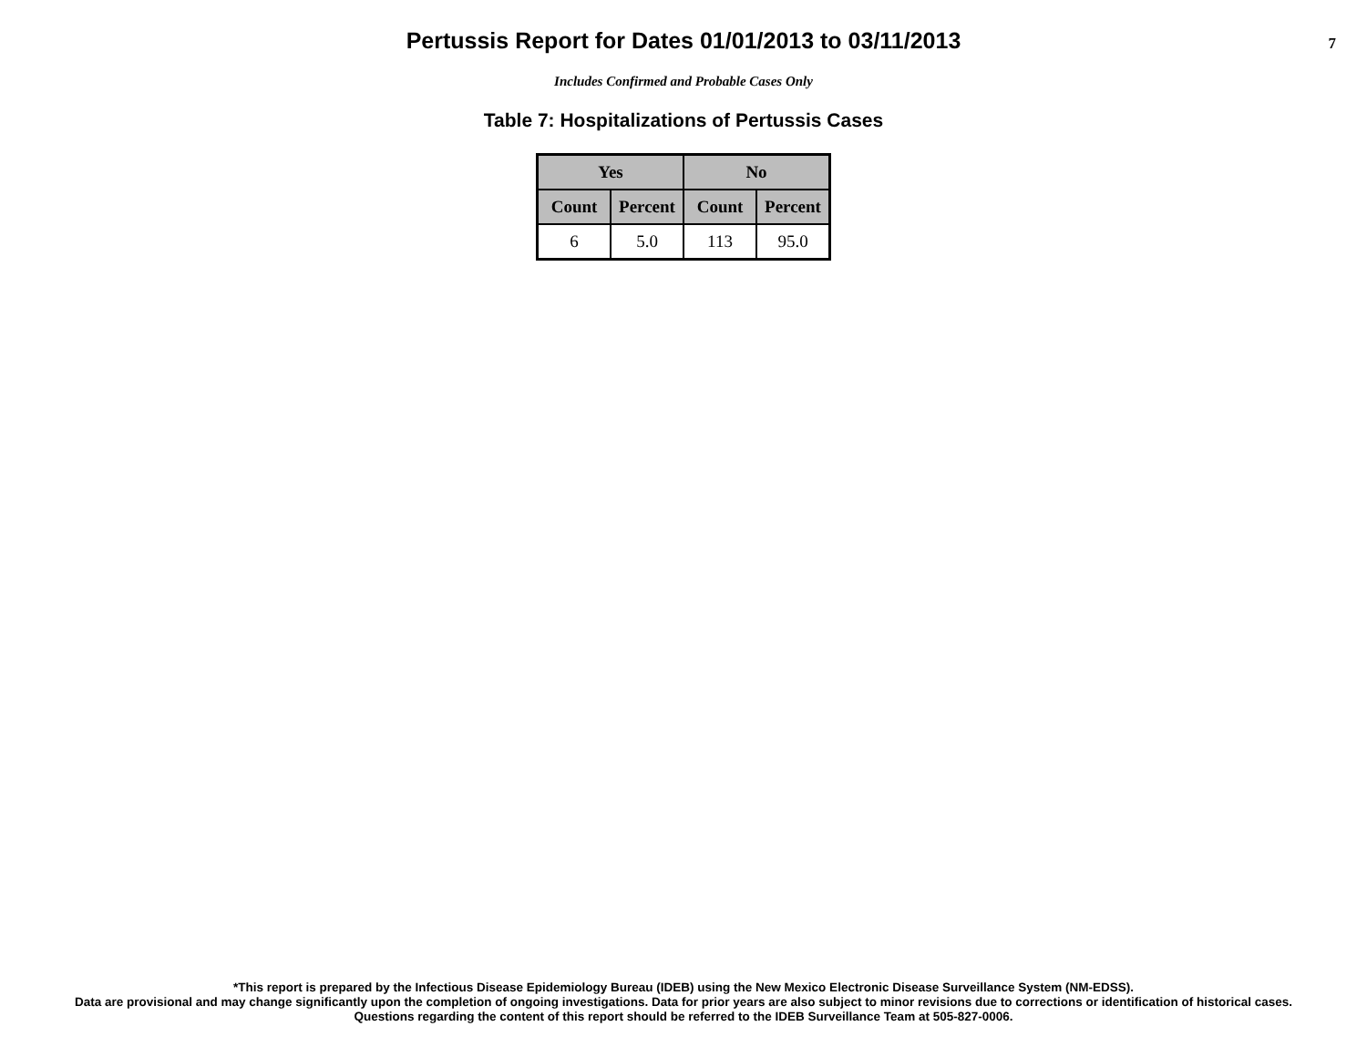Pertussis Report for Dates 01/01/2013 to 03/11/2013
7
Includes Confirmed and Probable Cases Only
Table 7: Hospitalizations of Pertussis Cases
| Yes | | No | |
| --- | --- | --- | --- |
| Count | Percent | Count | Percent |
| 6 | 5.0 | 113 | 95.0 |
*This report is prepared by the Infectious Disease Epidemiology Bureau (IDEB) using the New Mexico Electronic Disease Surveillance System (NM-EDSS).
Data are provisional and may change significantly upon the completion of ongoing investigations. Data for prior years are also subject to minor revisions due to corrections or identification of historical cases.
Questions regarding the content of this report should be referred to the IDEB Surveillance Team at 505-827-0006.